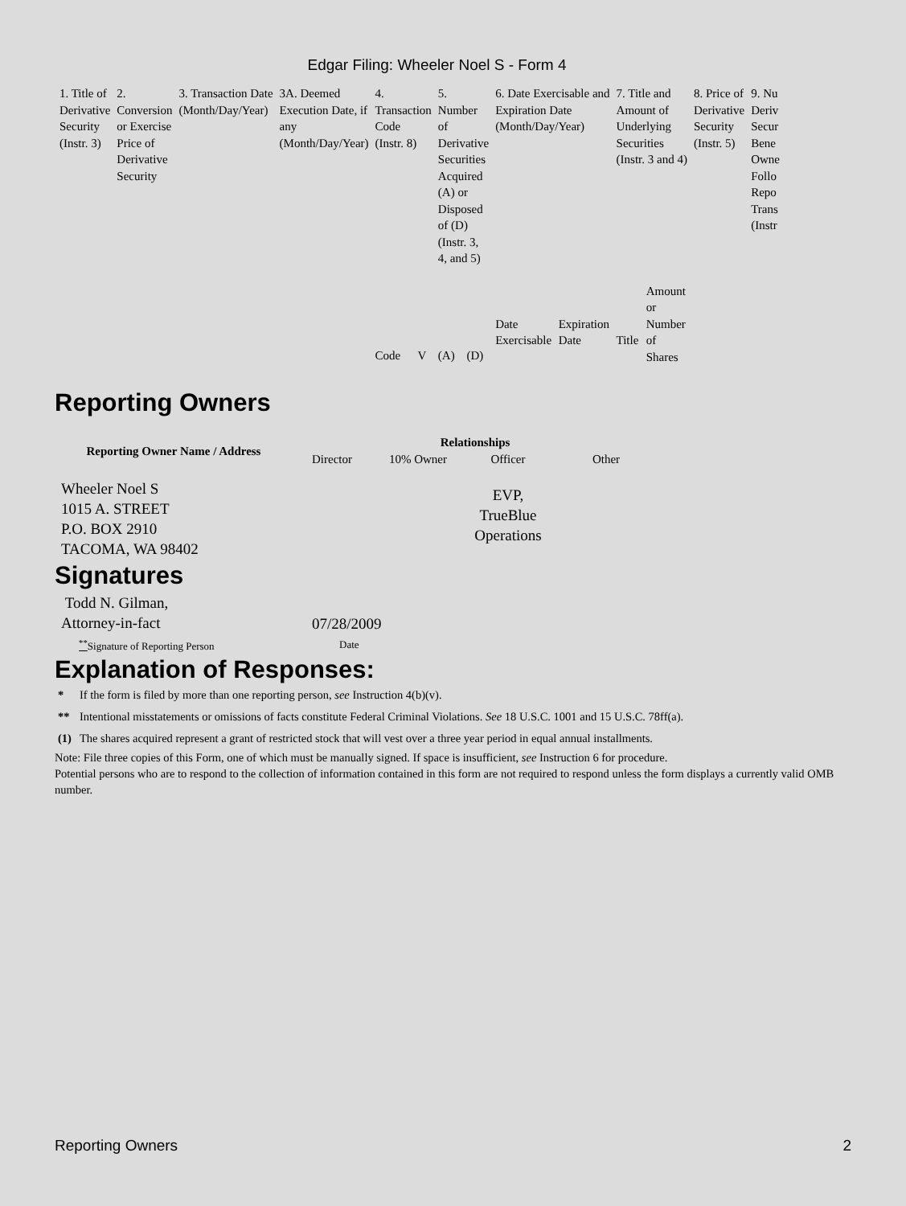Edgar Filing: Wheeler Noel S - Form 4
| 1. Title of Derivative Security (Instr. 3) | 2. Conversion or Exercise Price of Derivative Security | 3. Transaction Date (Month/Day/Year) | 3A. Deemed Execution Date, if any (Month/Day/Year) | 4. Transaction Code (Instr. 8) | | 5. Number of Derivative Securities Acquired (A) or Disposed of (D) (Instr. 3, 4, and 5) | | 6. Date Exercisable and Expiration Date (Month/Day/Year) | | 7. Title and Amount of Underlying Securities (Instr. 3 and 4) | | 8. Price of Derivative Security (Instr. 5) | 9. Nu Deriv Secur Bene Owne Follo Repo Trans (Instr |
| | | | | | | | | Date Exercisable | Expiration Date | Title | Amount or Number of Shares | | |
| | | | | Code | V | (A) | (D) | | | | | | |
Reporting Owners
| Reporting Owner Name / Address | Relationships | | | |
| --- | --- | --- | --- | --- |
| | Director | 10% Owner | Officer | Other |
| Wheeler Noel S 1015 A. STREET P.O. BOX 2910 TACOMA, WA 98402 | | | EVP, TrueBlue Operations | |
Signatures
| Todd N. Gilman, Attorney-in-fact | 07/28/2009 |
| <sup>**</sup> Signature of Reporting Person | Date |
Explanation of Responses:
| * | If the form is filed by more than one reporting person, see Instruction 4(b)(v). |
| ** | Intentional misstatements or omissions of facts constitute Federal Criminal Violations. See 18 U.S.C. 1001 and 15 U.S.C. 78ff(a). |
| (1) | The shares acquired represent a grant of restricted stock that will vest over a three year period in equal annual installments. |
Note: File three copies of this Form, one of which must be manually signed. If space is insufficient, see Instruction 6 for procedure.
Potential persons who are to respond to the collection of information contained in this form are not required to respond unless the form displays a currently valid OMB number.
Reporting Owners 2